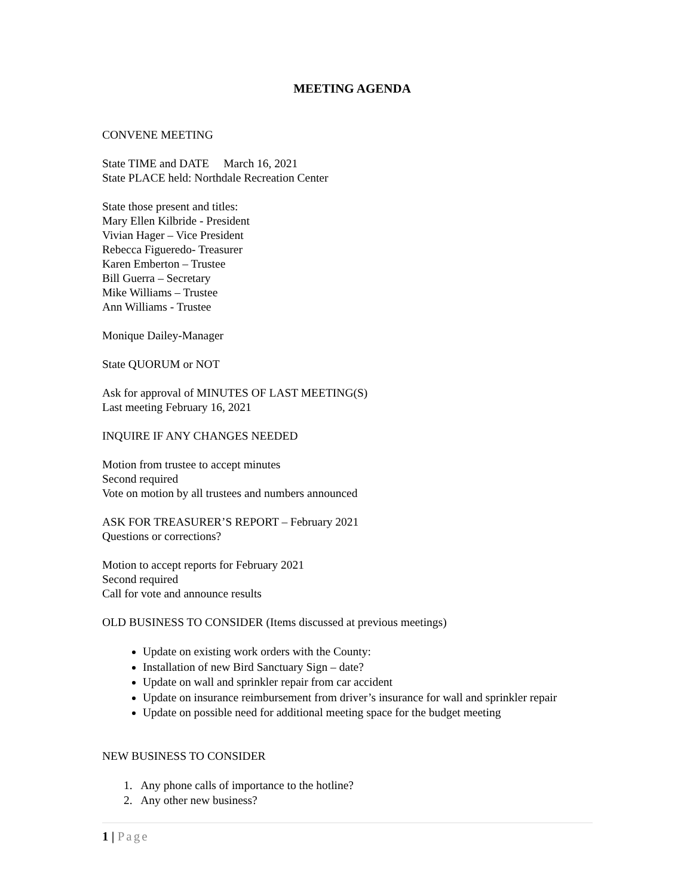MEETING AGENDA
CONVENE MEETING
State TIME and DATE March 16, 2021
State PLACE held: Northdale Recreation Center
State those present and titles:
Mary Ellen Kilbride - President
Vivian Hager – Vice President
Rebecca Figueredo- Treasurer
Karen Emberton – Trustee
Bill Guerra – Secretary
Mike Williams – Trustee
Ann Williams - Trustee
Monique Dailey-Manager
State QUORUM or NOT
Ask for approval of MINUTES OF LAST MEETING(S)
Last meeting February 16, 2021
INQUIRE IF ANY CHANGES NEEDED
Motion from trustee to accept minutes
Second required
Vote on motion by all trustees and numbers announced
ASK FOR TREASURER’S REPORT – February 2021
Questions or corrections?
Motion to accept reports for February 2021
Second required
Call for vote and announce results
OLD BUSINESS TO CONSIDER (Items discussed at previous meetings)
Update on existing work orders with the County:
Installation of new Bird Sanctuary Sign – date?
Update on wall and sprinkler repair from car accident
Update on insurance reimbursement from driver’s insurance for wall and sprinkler repair
Update on possible need for additional meeting space for the budget meeting
NEW BUSINESS TO CONSIDER
1. Any phone calls of importance to the hotline?
2. Any other new business?
1 | Page